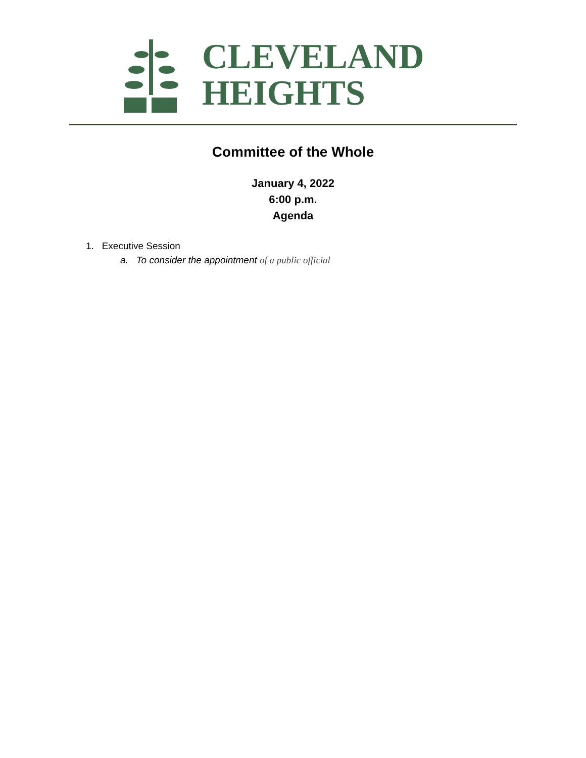CLEVELAND
HEIGHTS
Committee of the Whole
January 4, 2022
6:00 p.m.
Agenda
1. Executive Session
a. To consider the appointment of a public official